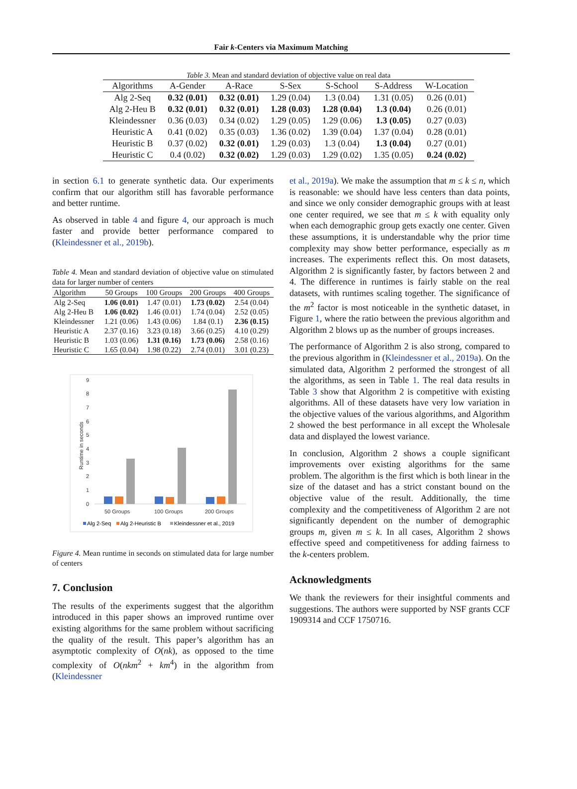Fair k-Centers via Maximum Matching
Table 3. Mean and standard deviation of objective value on real data
| Algorithms | A-Gender | A-Race | S-Sex | S-School | S-Address | W-Location |
| --- | --- | --- | --- | --- | --- | --- |
| Alg 2-Seq | 0.32 (0.01) | 0.32 (0.01) | 1.29 (0.04) | 1.3 (0.04) | 1.31 (0.05) | 0.26 (0.01) |
| Alg 2-Heu B | 0.32 (0.01) | 0.32 (0.01) | 1.28 (0.03) | 1.28 (0.04) | 1.3 (0.04) | 0.26 (0.01) |
| Kleindessner | 0.36 (0.03) | 0.34 (0.02) | 1.29 (0.05) | 1.29 (0.06) | 1.3 (0.05) | 0.27 (0.03) |
| Heuristic A | 0.41 (0.02) | 0.35 (0.03) | 1.36 (0.02) | 1.39 (0.04) | 1.37 (0.04) | 0.28 (0.01) |
| Heuristic B | 0.37 (0.02) | 0.32 (0.01) | 1.29 (0.03) | 1.3 (0.04) | 1.3 (0.04) | 0.27 (0.01) |
| Heuristic C | 0.4 (0.02) | 0.32 (0.02) | 1.29 (0.03) | 1.29 (0.02) | 1.35 (0.05) | 0.24 (0.02) |
in section 6.1 to generate synthetic data. Our experiments confirm that our algorithm still has favorable performance and better runtime.
As observed in table 4 and figure 4, our approach is much faster and provide better performance compared to (Kleindessner et al., 2019b).
Table 4. Mean and standard deviation of objective value on stimulated data for larger number of centers
| Algorithm | 50 Groups | 100 Groups | 200 Groups | 400 Groups |
| --- | --- | --- | --- | --- |
| Alg 2-Seq | 1.06 (0.01) | 1.47 (0.01) | 1.73 (0.02) | 2.54 (0.04) |
| Alg 2-Heu B | 1.06 (0.02) | 1.46 (0.01) | 1.74 (0.04) | 2.52 (0.05) |
| Kleindessner | 1.21 (0.06) | 1.43 (0.06) | 1.84 (0.1) | 2.36 (0.15) |
| Heuristic A | 2.37 (0.16) | 3.23 (0.18) | 3.66 (0.25) | 4.10 (0.29) |
| Heuristic B | 1.03 (0.06) | 1.31 (0.16) | 1.73 (0.06) | 2.58 (0.16) |
| Heuristic C | 1.65 (0.04) | 1.98 (0.22) | 2.74 (0.01) | 3.01 (0.23) |
0
1
2
3
4
5
6
7
8
9
Runtime in seconds
50 Groups
100 Groups
200 Groups
Alg 2-Seq
Alg 2-Heuristic B
Kleindessner et al., 2019
Figure 4. Mean runtime in seconds on stimulated data for large number of centers
7. Conclusion
The results of the experiments suggest that the algorithm introduced in this paper shows an improved runtime over existing algorithms for the same problem without sacrificing the quality of the result. This paper’s algorithm has an asymptotic complexity of O(nk), as opposed to the time complexity of O(nkm<sup>2</sup> + km<sup>4</sup>) in the algorithm from (Kleindessner
et al., 2019a). We make the assumption that m ≤ k ≤ n, which is reasonable: we should have less centers than data points, and since we only consider demographic groups with at least one center required, we see that m ≤ k with equality only when each demographic group gets exactly one center. Given these assumptions, it is understandable why the prior time complexity may show better performance, especially as m increases. The experiments reflect this. On most datasets, Algorithm 2 is significantly faster, by factors between 2 and 4. The difference in runtimes is fairly stable on the real datasets, with runtimes scaling together. The significance of the m<sup>2</sup> factor is most noticeable in the synthetic dataset, in Figure 1, where the ratio between the previous algorithm and Algorithm 2 blows up as the number of groups increases.
The performance of Algorithm 2 is also strong, compared to the previous algorithm in (Kleindessner et al., 2019a). On the simulated data, Algorithm 2 performed the strongest of all the algorithms, as seen in Table 1. The real data results in Table 3 show that Algorithm 2 is competitive with existing algorithms. All of these datasets have very low variation in the objective values of the various algorithms, and Algorithm 2 showed the best performance in all except the Wholesale data and displayed the lowest variance.
In conclusion, Algorithm 2 shows a couple significant improvements over existing algorithms for the same problem. The algorithm is the first which is both linear in the size of the dataset and has a strict constant bound on the objective value of the result. Additionally, the time complexity and the competitiveness of Algorithm 2 are not significantly dependent on the number of demographic groups m, given m ≤ k. In all cases, Algorithm 2 shows effective speed and competitiveness for adding fairness to the k-centers problem.
Acknowledgments
We thank the reviewers for their insightful comments and suggestions. The authors were supported by NSF grants CCF 1909314 and CCF 1750716.